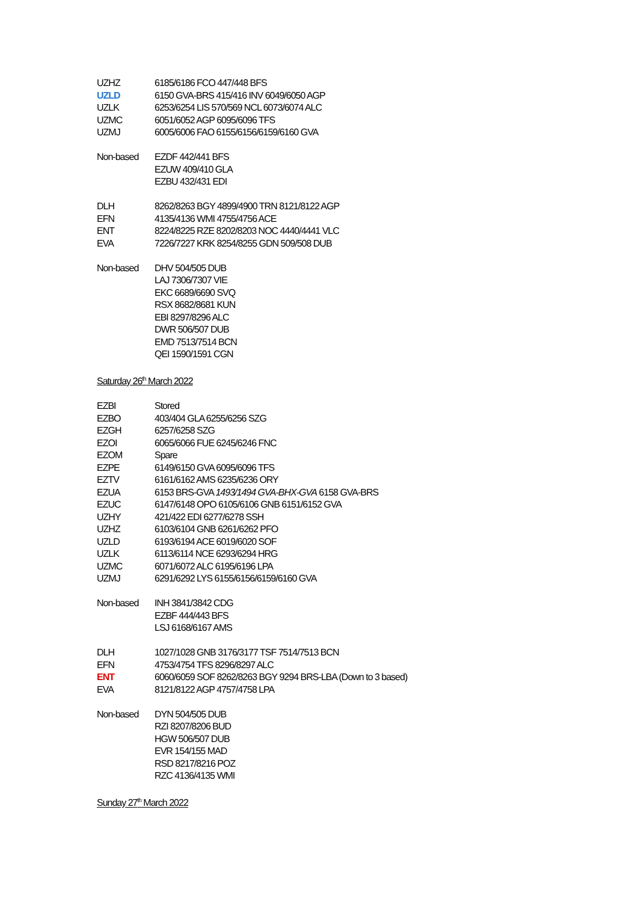| UZHZ | 6185/6186 FCO 447/448 BFS |
| UZLD | 6150 GVA-BRS 415/416 INV 6049/6050 AGP |
| UZLK | 6253/6254 LIS 570/569 NCL 6073/6074 ALC |
| UZMC | 6051/6052 AGP 6095/6096 TFS |
| UZMJ | 6005/6006 FAO 6155/6156/6159/6160 GVA |
| Non-based | EZDF 442/441 BFS |
| | EZUW 409/410 GLA |
| | EZBU 432/431 EDI |
| DLH | 8262/8263 BGY 4899/4900 TRN 8121/8122 AGP |
| EFN | 4135/4136 WMI 4755/4756 ACE |
| ENT | 8224/8225 RZE 8202/8203 NOC 4440/4441 VLC |
| EVA | 7226/7227 KRK 8254/8255 GDN 509/508 DUB |
| Non-based | DHV 504/505 DUB |
| | LAJ 7306/7307 VIE |
| | EKC 6689/6690 SVQ |
| | RSX 8682/8681 KUN |
| | EBI 8297/8296 ALC |
| | DWR 506/507 DUB |
| | EMD 7513/7514 BCN |
| | QEI 1590/1591 CGN |
Saturday 26<sup>th</sup> March 2022
| EZBI | Stored |
| EZBO | 403/404 GLA 6255/6256 SZG |
| EZGH | 6257/6258 SZG |
| EZOI | 6065/6066 FUE 6245/6246 FNC |
| EZOM | Spare |
| EZPE | 6149/6150 GVA 6095/6096 TFS |
| EZTV | 6161/6162 AMS 6235/6236 ORY |
| EZUA | 6153 BRS-GVA 1493/1494 GVA-BHX-GVA 6158 GVA-BRS |
| EZUC | 6147/6148 OPO 6105/6106 GNB 6151/6152 GVA |
| UZHY | 421/422 EDI 6277/6278 SSH |
| UZHZ | 6103/6104 GNB 6261/6262 PFO |
| UZLD | 6193/6194 ACE 6019/6020 SOF |
| UZLK | 6113/6114 NCE 6293/6294 HRG |
| UZMC | 6071/6072 ALC 6195/6196 LPA |
| UZMJ | 6291/6292 LYS 6155/6156/6159/6160 GVA |
| Non-based | INH 3841/3842 CDG |
| | EZBF 444/443 BFS |
| | LSJ 6168/6167 AMS |
| DLH | 1027/1028 GNB 3176/3177 TSF 7514/7513 BCN |
| EFN | 4753/4754 TFS 8296/8297 ALC |
| ENT | 6060/6059 SOF 8262/8263 BGY 9294 BRS-LBA (Down to 3 based) |
| EVA | 8121/8122 AGP 4757/4758 LPA |
| Non-based | DYN 504/505 DUB |
| | RZI 8207/8206 BUD |
| | HGW 506/507 DUB |
| | EVR 154/155 MAD |
| | RSD 8217/8216 POZ |
| | RZC 4136/4135 WMI |
Sunday 27<sup>th</sup> March 2022